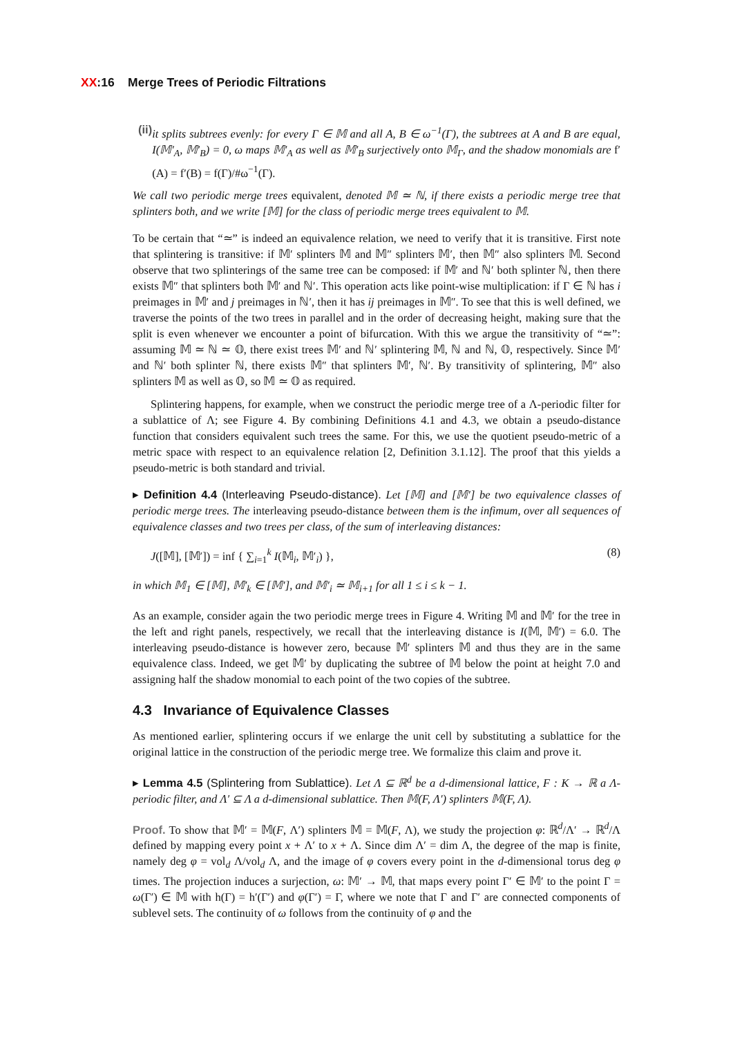XX:16 Merge Trees of Periodic Filtrations
(ii)
it splits subtrees evenly: for every Γ ∈ 𝕄 and all A, B ∈ ω<sup>−1</sup>(Γ), the subtrees at A and B are equal, I(𝕄′<sub>A</sub>, 𝕄′<sub>B</sub>) = 0, ω maps 𝕄′<sub>A</sub> as well as 𝕄′<sub>B</sub> surjectively onto 𝕄<sub>Γ</sub>, and the shadow monomials are f′(A) = f′(B) = f(Γ)/#ω<sup>−1</sup>(Γ).
We call two periodic merge trees equivalent, denoted 𝕄 ≃ ℕ, if there exists a periodic merge tree that splinters both, and we write [𝕄] for the class of periodic merge trees equivalent to 𝕄.
To be certain that “≃” is indeed an equivalence relation, we need to verify that it is transitive. First note that splintering is transitive: if 𝕄′ splinters 𝕄 and 𝕄″ splinters 𝕄′, then 𝕄″ also splinters 𝕄. Second observe that two splinterings of the same tree can be composed: if 𝕄′ and ℕ′ both splinter ℕ, then there exists 𝕄″ that splinters both 𝕄′ and ℕ′. This operation acts like point-wise multiplication: if Γ ∈ ℕ has i preimages in 𝕄′ and j preimages in ℕ′, then it has ij preimages in 𝕄″. To see that this is well defined, we traverse the points of the two trees in parallel and in the order of decreasing height, making sure that the split is even whenever we encounter a point of bifurcation. With this we argue the transitivity of “≃”: assuming 𝕄 ≃ ℕ ≃ 𝕆, there exist trees 𝕄′ and ℕ′ splintering 𝕄, ℕ and ℕ, 𝕆, respectively. Since 𝕄′ and ℕ′ both splinter ℕ, there exists 𝕄″ that splinters 𝕄′, ℕ′. By transitivity of splintering, 𝕄″ also splinters 𝕄 as well as 𝕆, so 𝕄 ≃ 𝕆 as required.
Splintering happens, for example, when we construct the periodic merge tree of a Λ-periodic filter for a sublattice of Λ; see Figure 4. By combining Definitions 4.1 and 4.3, we obtain a pseudo-distance function that considers equivalent such trees the same. For this, we use the quotient pseudo-metric of a metric space with respect to an equivalence relation [2, Definition 3.1.12]. The proof that this yields a pseudo-metric is both standard and trivial.
▸ Definition 4.4 (Interleaving Pseudo-distance). Let [𝕄] and [𝕄′] be two equivalence classes of periodic merge trees. The interleaving pseudo-distance between them is the infimum, over all sequences of equivalence classes and two trees per class, of the sum of interleaving distances:
J([𝕄], [𝕄′]) = inf { ∑<sub>i=1</sub><sup>k</sup> I(𝕄<sub>i</sub>, 𝕄′<sub>i</sub>) }, (8)
in which 𝕄<sub>1</sub> ∈ [𝕄], 𝕄′<sub>k</sub> ∈ [𝕄′], and 𝕄′<sub>i</sub> ≃ 𝕄<sub>i+1</sub> for all 1 ≤ i ≤ k − 1.
As an example, consider again the two periodic merge trees in Figure 4. Writing 𝕄 and 𝕄′ for the tree in the left and right panels, respectively, we recall that the interleaving distance is I(𝕄, 𝕄′) = 6.0. The interleaving pseudo-distance is however zero, because 𝕄′ splinters 𝕄 and thus they are in the same equivalence class. Indeed, we get 𝕄′ by duplicating the subtree of 𝕄 below the point at height 7.0 and assigning half the shadow monomial to each point of the two copies of the subtree.
4.3 Invariance of Equivalence Classes
As mentioned earlier, splintering occurs if we enlarge the unit cell by substituting a sublattice for the original lattice in the construction of the periodic merge tree. We formalize this claim and prove it.
▸ Lemma 4.5 (Splintering from Sublattice). Let Λ ⊆ ℝ<sup>d</sup> be a d-dimensional lattice, F : K → ℝ a Λ-periodic filter, and Λ′ ⊆ Λ a d-dimensional sublattice. Then 𝕄(F, Λ′) splinters 𝕄(F, Λ).
Proof. To show that 𝕄′ = 𝕄(F, Λ′) splinters 𝕄 = 𝕄(F, Λ), we study the projection φ: ℝ<sup>d</sup>/Λ′ → ℝ<sup>d</sup>/Λ defined by mapping every point x + Λ′ to x + Λ. Since dim Λ′ = dim Λ, the degree of the map is finite, namely deg φ = vol<sub>d</sub> Λ/vol<sub>d</sub> Λ, and the image of φ covers every point in the d-dimensional torus deg φ times. The projection induces a surjection, ω: 𝕄′ → 𝕄, that maps every point Γ′ ∈ 𝕄′ to the point Γ = ω(Γ′) ∈ 𝕄 with h(Γ) = h′(Γ′) and φ(Γ′) = Γ, where we note that Γ and Γ′ are connected components of sublevel sets. The continuity of ω follows from the continuity of φ and the